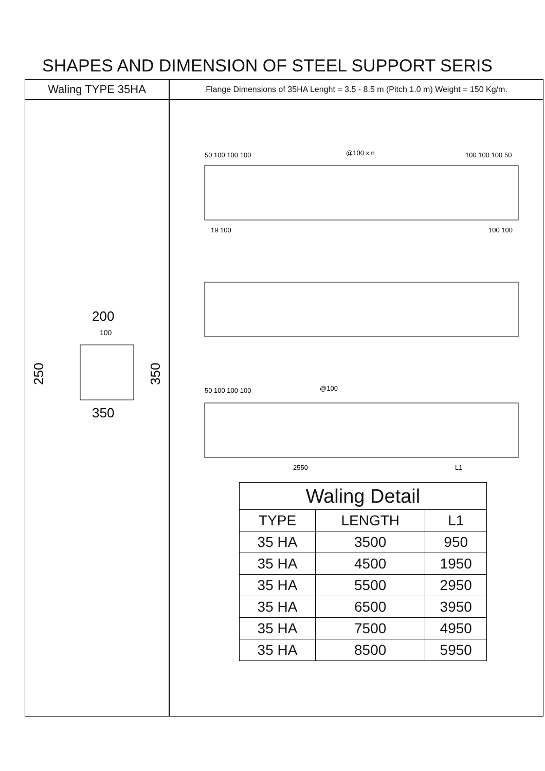SHAPES AND DIMENSION OF STEEL SUPPORT SERIS
Waling TYPE 35HA
200
100
350
250
350
Flange Dimensions of 35HA Lenght = 3.5 - 8.5 m (Pitch 1.0 m) Weight = 150 Kg/m.
50 100 100 100
@100 x n
100 100 100 50
19 100
100 100
50 100 100 100
@100
2550
L1
| Waling Detail | | |
| --- | --- | --- |
| TYPE | LENGTH | L1 |
| 35 HA | 3500 | 950 |
| 35 HA | 4500 | 1950 |
| 35 HA | 5500 | 2950 |
| 35 HA | 6500 | 3950 |
| 35 HA | 7500 | 4950 |
| 35 HA | 8500 | 5950 |